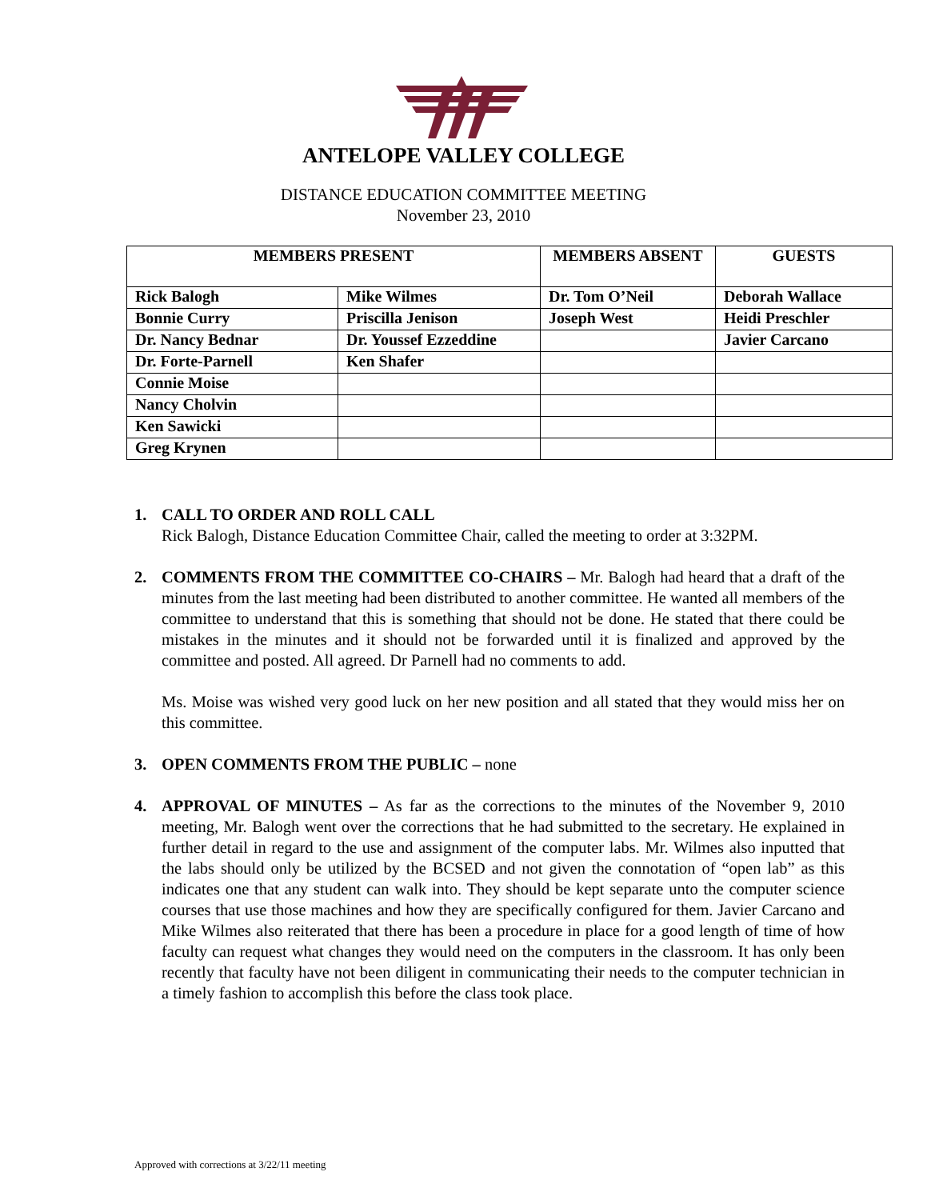ANTELOPE VALLEY COLLEGE
DISTANCE EDUCATION COMMITTEE MEETING
November 23, 2010
| MEMBERS PRESENT | | MEMBERS ABSENT | GUESTS |
| --- | --- | --- | --- |
| Rick Balogh | Mike Wilmes | Dr. Tom O’Neil | Deborah Wallace |
| Bonnie Curry | Priscilla Jenison | Joseph West | Heidi Preschler |
| Dr. Nancy Bednar | Dr. Youssef Ezzeddine | | Javier Carcano |
| Dr. Forte-Parnell | Ken Shafer | | |
| Connie Moise | | | |
| Nancy Cholvin | | | |
| Ken Sawicki | | | |
| Greg Krynen | | | |
1. CALL TO ORDER AND ROLL CALL
Rick Balogh, Distance Education Committee Chair, called the meeting to order at 3:32PM.
2. COMMENTS FROM THE COMMITTEE CO-CHAIRS – Mr. Balogh had heard that a draft of the minutes from the last meeting had been distributed to another committee. He wanted all members of the committee to understand that this is something that should not be done. He stated that there could be mistakes in the minutes and it should not be forwarded until it is finalized and approved by the committee and posted. All agreed. Dr Parnell had no comments to add.
Ms. Moise was wished very good luck on her new position and all stated that they would miss her on this committee.
3. OPEN COMMENTS FROM THE PUBLIC – none
4. APPROVAL OF MINUTES – As far as the corrections to the minutes of the November 9, 2010 meeting, Mr. Balogh went over the corrections that he had submitted to the secretary. He explained in further detail in regard to the use and assignment of the computer labs. Mr. Wilmes also inputted that the labs should only be utilized by the BCSED and not given the connotation of “open lab” as this indicates one that any student can walk into. They should be kept separate unto the computer science courses that use those machines and how they are specifically configured for them. Javier Carcano and Mike Wilmes also reiterated that there has been a procedure in place for a good length of time of how faculty can request what changes they would need on the computers in the classroom. It has only been recently that faculty have not been diligent in communicating their needs to the computer technician in a timely fashion to accomplish this before the class took place.
Approved with corrections at 3/22/11 meeting